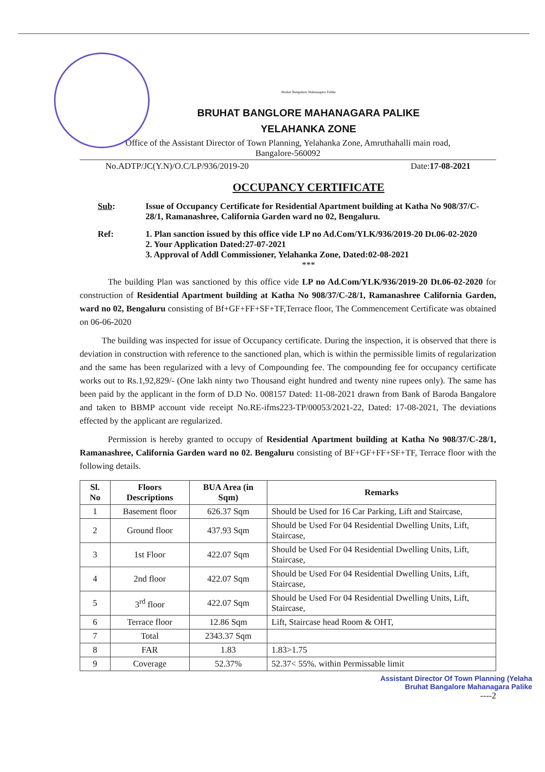Bruhat Bengaluru Mahanagara Palike
BRUHAT BANGLORE MAHANAGARA PALIKE
YELAHANKA ZONE
Office of the Assistant Director of Town Planning, Yelahanka Zone, Amruthahalli main road,
Bangalore-560092
No.ADTP/JC(Y.N)/O.C/LP/936/2019-20 Date:17-08-2021
OCCUPANCY CERTIFICATE
Sub: Issue of Occupancy Certificate for Residential Apartment building at Katha No 908/37/C-28/1, Ramanashree, California Garden ward no 02, Bengaluru.
Ref: 1. Plan sanction issued by this office vide LP no Ad.Com/YLK/936/2019-20 Dt.06-02-2020
2. Your Application Dated:27-07-2021
3. Approval of Addl Commissioner, Yelahanka Zone, Dated:02-08-2021
***
The building Plan was sanctioned by this office vide LP no Ad.Com/YLK/936/2019-20 Dt.06-02-2020 for construction of Residential Apartment building at Katha No 908/37/C-28/1, Ramanashree California Garden, ward no 02, Bengaluru consisting of Bf+GF+FF+SF+TF,Terrace floor, The Commencement Certificate was obtained on 06-06-2020
The building was inspected for issue of Occupancy certificate. During the inspection, it is observed that there is deviation in construction with reference to the sanctioned plan, which is within the permissible limits of regularization and the same has been regularized with a levy of Compounding fee. The compounding fee for occupancy certificate works out to Rs.1,92,829/- (One lakh ninty two Thousand eight hundred and twenty nine rupees only). The same has been paid by the applicant in the form of D.D No. 008157 Dated: 11-08-2021 drawn from Bank of Baroda Bangalore and taken to BBMP account vide receipt No.RE-ifms223-TP/00053/2021-22, Dated: 17-08-2021, The deviations effected by the applicant are regularized.
Permission is hereby granted to occupy of Residential Apartment building at Katha No 908/37/C-28/1, Ramanashree, California Garden ward no 02. Bengaluru consisting of BF+GF+FF+SF+TF, Terrace floor with the following details.
| Sl. No | Floors Descriptions | BUA Area (in Sqm) | Remarks |
| --- | --- | --- | --- |
| 1 | Basement floor | 626.37 Sqm | Should be Used for 16 Car Parking, Lift and Staircase, |
| 2 | Ground floor | 437.93 Sqm | Should be Used For 04 Residential Dwelling Units, Lift, Staircase, |
| 3 | 1st Floor | 422.07 Sqm | Should be Used For 04 Residential Dwelling Units, Lift, Staircase, |
| 4 | 2nd floor | 422.07 Sqm | Should be Used For 04 Residential Dwelling Units, Lift, Staircase, |
| 5 | 3<sup>rd</sup> floor | 422.07 Sqm | Should be Used For 04 Residential Dwelling Units, Lift, Staircase, |
| 6 | Terrace floor | 12.86 Sqm | Lift, Staircase head Room & OHT, |
| 7 | Total | 2343.37 Sqm | |
| 8 | FAR | 1.83 | 1.83>1.75 |
| 9 | Coverage | 52.37% | 52.37< 55%. within Permissable limit |
Assistant Director Of Town Planning (Yelaha
Bruhat Bangalore Mahanagara Palike
----2